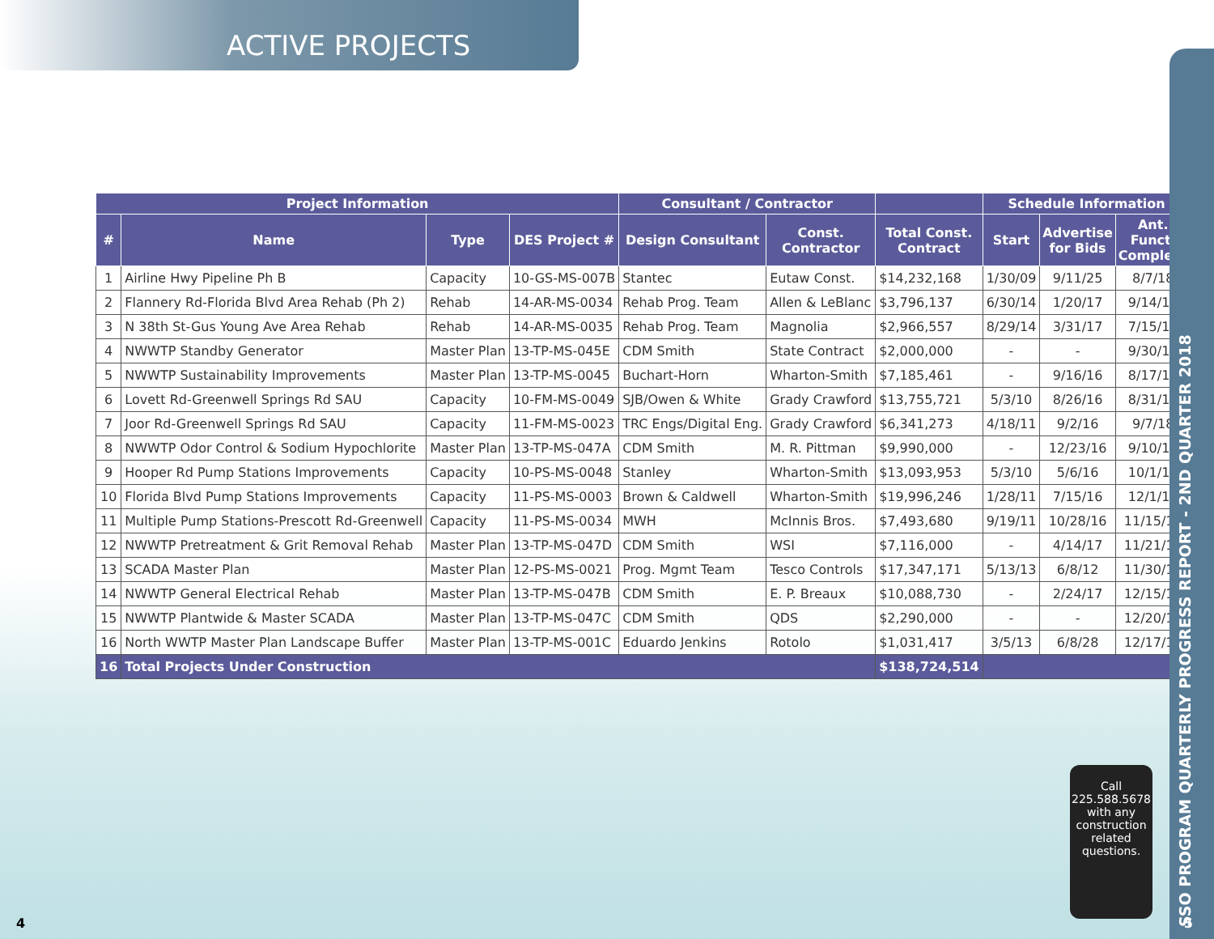ACTIVE PROJECTS
| Project Information | | | | Consultant / Contractor | | | Schedule Information | | |
| --- | --- | --- | --- | --- | --- | --- | --- | --- | --- |
| # | Name | Type | DES Project # | Design Consultant | Const. Contractor | Total Const. Contract | Start | Advertise for Bids | Ant. Funct. Complete |
| 1 | Airline Hwy Pipeline Ph B | Capacity | 10-GS-MS-007B | Stantec | Eutaw Const. | $14,232,168 | 1/30/09 | 9/11/25 | 8/7/18 |
| 2 | Flannery Rd-Florida Blvd Area Rehab (Ph 2) | Rehab | 14-AR-MS-0034 | Rehab Prog. Team | Allen & LeBlanc | $3,796,137 | 6/30/14 | 1/20/17 | 9/14/18 |
| 3 | N 38th St-Gus Young Ave Area Rehab | Rehab | 14-AR-MS-0035 | Rehab Prog. Team | Magnolia | $2,966,557 | 8/29/14 | 3/31/17 | 7/15/18 |
| 4 | NWWTP Standby Generator | Master Plan | 13-TP-MS-045E | CDM Smith | State Contract | $2,000,000 | - | - | 9/30/18 |
| 5 | NWWTP Sustainability Improvements | Master Plan | 13-TP-MS-0045 | Buchart-Horn | Wharton-Smith | $7,185,461 | - | 9/16/16 | 8/17/18 |
| 6 | Lovett Rd-Greenwell Springs Rd SAU | Capacity | 10-FM-MS-0049 | SJB/Owen & White | Grady Crawford | $13,755,721 | 5/3/10 | 8/26/16 | 8/31/18 |
| 7 | Joor Rd-Greenwell Springs Rd SAU | Capacity | 11-FM-MS-0023 | TRC Engs/Digital Eng. | Grady Crawford | $6,341,273 | 4/18/11 | 9/2/16 | 9/7/18 |
| 8 | NWWTP Odor Control & Sodium Hypochlorite | Master Plan | 13-TP-MS-047A | CDM Smith | M. R. Pittman | $9,990,000 | - | 12/23/16 | 9/10/18 |
| 9 | Hooper Rd Pump Stations Improvements | Capacity | 10-PS-MS-0048 | Stanley | Wharton-Smith | $13,093,953 | 5/3/10 | 5/6/16 | 10/1/18 |
| 10 | Florida Blvd Pump Stations Improvements | Capacity | 11-PS-MS-0003 | Brown & Caldwell | Wharton-Smith | $19,996,246 | 1/28/11 | 7/15/16 | 12/1/18 |
| 11 | Multiple Pump Stations-Prescott Rd-Greenwell | Capacity | 11-PS-MS-0034 | MWH | McInnis Bros. | $7,493,680 | 9/19/11 | 10/28/16 | 11/15/18 |
| 12 | NWWTP Pretreatment & Grit Removal Rehab | Master Plan | 13-TP-MS-047D | CDM Smith | WSI | $7,116,000 | - | 4/14/17 | 11/21/18 |
| 13 | SCADA Master Plan | Master Plan | 12-PS-MS-0021 | Prog. Mgmt Team | Tesco Controls | $17,347,171 | 5/13/13 | 6/8/12 | 11/30/18 |
| 14 | NWWTP General Electrical Rehab | Master Plan | 13-TP-MS-047B | CDM Smith | E. P. Breaux | $10,088,730 | - | 2/24/17 | 12/15/18 |
| 15 | NWWTP Plantwide & Master SCADA | Master Plan | 13-TP-MS-047C | CDM Smith | QDS | $2,290,000 | - | - | 12/20/18 |
| 16 | North WWTP Master Plan Landscape Buffer | Master Plan | 13-TP-MS-001C | Eduardo Jenkins | Rotolo | $1,031,417 | 3/5/13 | 6/8/28 | 12/17/18 |
| 16 | Total Projects Under Construction | | | | | $138,724,514 | | | |
Call
225.588.5678
with any
construction
related
questions.
SSO PROGRAM QUARTERLY PROGRESS REPORT - 2ND QUARTER 2018
4 5